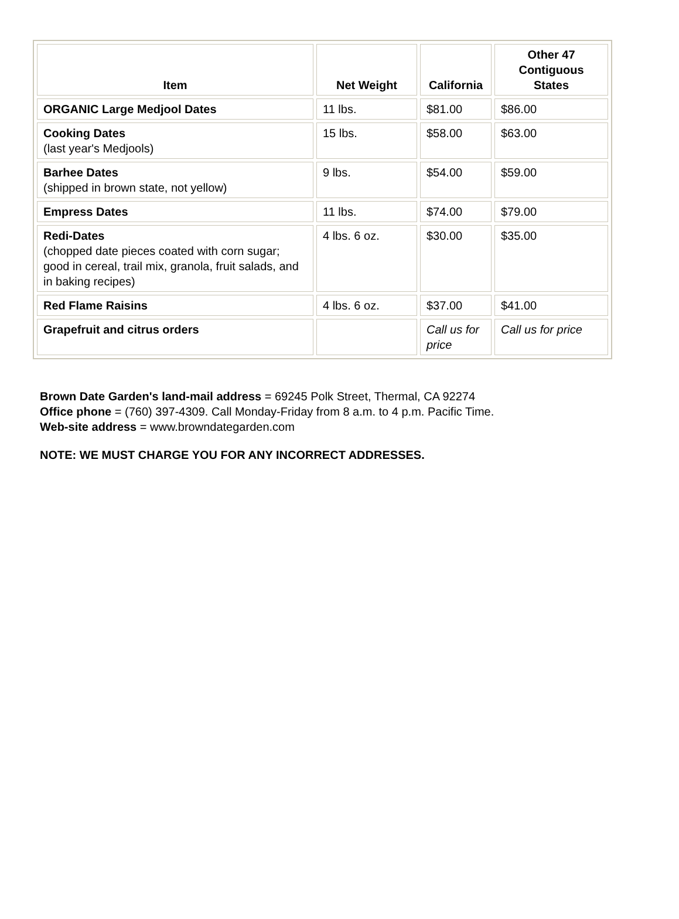| Item | Net Weight | California | Other 47 Contiguous States |
| --- | --- | --- | --- |
| ORGANIC Large Medjool Dates | 11 lbs. | $81.00 | $86.00 |
| Cooking Dates (last year's Medjools) | 15 lbs. | $58.00 | $63.00 |
| Barhee Dates (shipped in brown state, not yellow) | 9 lbs. | $54.00 | $59.00 |
| Empress Dates | 11 lbs. | $74.00 | $79.00 |
| Redi-Dates (chopped date pieces coated with corn sugar; good in cereal, trail mix, granola, fruit salads, and in baking recipes) | 4 lbs. 6 oz. | $30.00 | $35.00 |
| Red Flame Raisins | 4 lbs. 6 oz. | $37.00 | $41.00 |
| Grapefruit and citrus orders | | Call us for price | Call us for price |
Brown Date Garden's land-mail address = 69245 Polk Street, Thermal, CA 92274
Office phone = (760) 397-4309. Call Monday-Friday from 8 a.m. to 4 p.m. Pacific Time.
Web-site address = www.browndategarden.com
NOTE: WE MUST CHARGE YOU FOR ANY INCORRECT ADDRESSES.